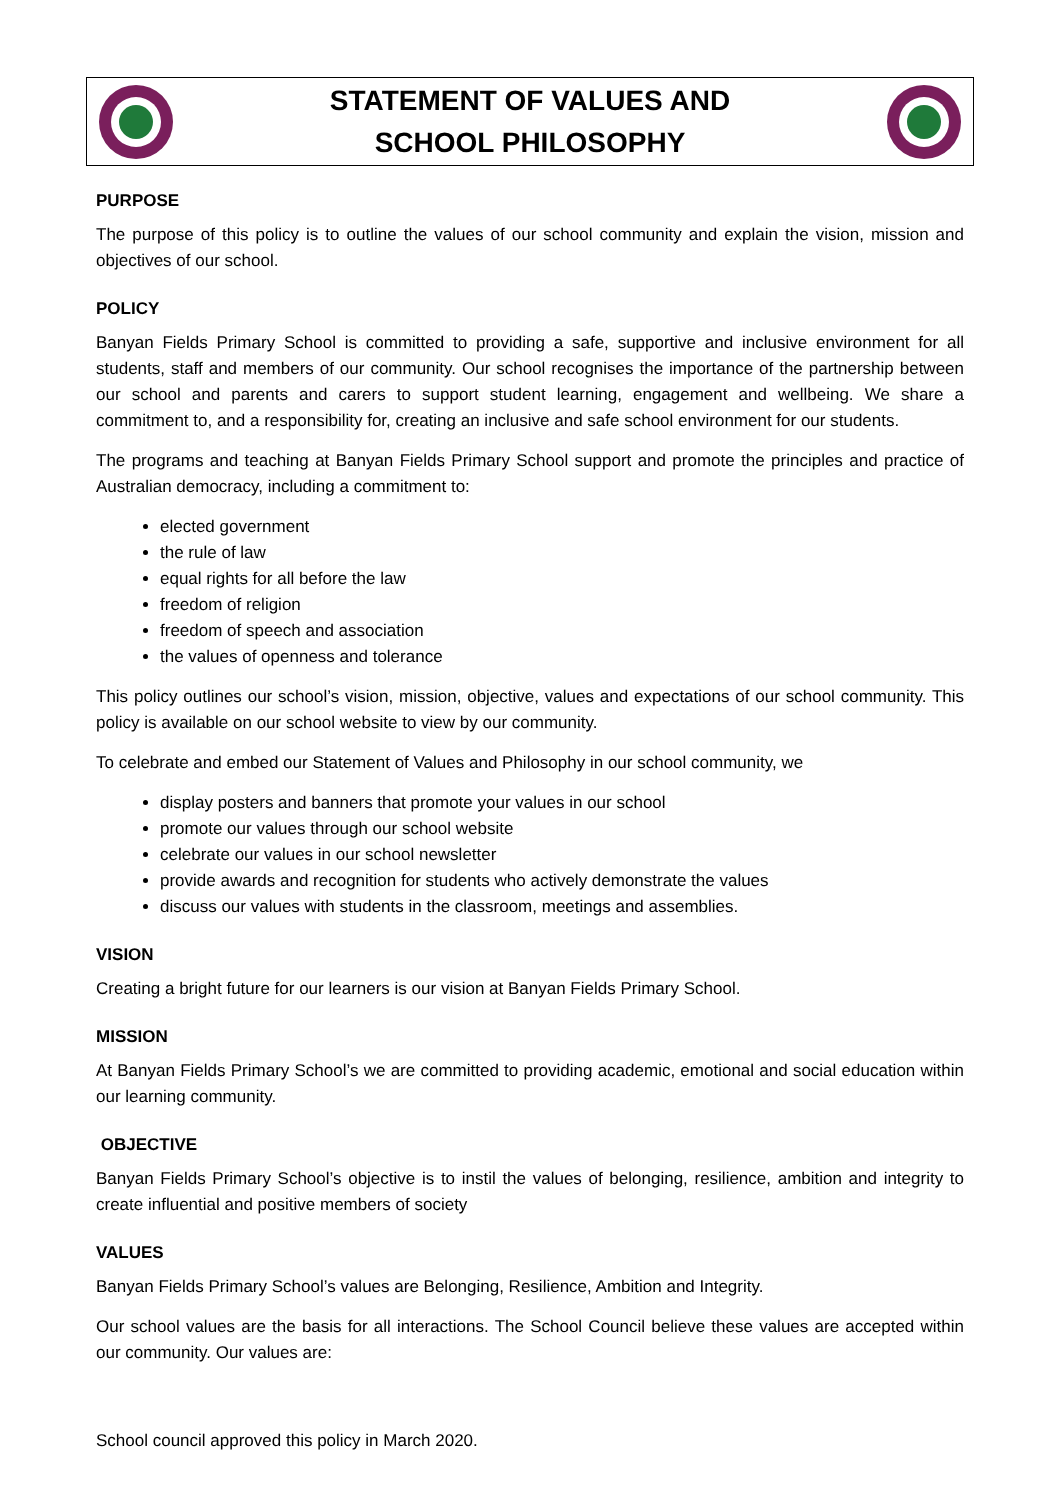STATEMENT OF VALUES AND
SCHOOL PHILOSOPHY
PURPOSE
The purpose of this policy is to outline the values of our school community and explain the vision, mission and objectives of our school.
POLICY
Banyan Fields Primary School is committed to providing a safe, supportive and inclusive environment for all students, staff and members of our community. Our school recognises the importance of the partnership between our school and parents and carers to support student learning, engagement and wellbeing. We share a commitment to, and a responsibility for, creating an inclusive and safe school environment for our students.
The programs and teaching at Banyan Fields Primary School support and promote the principles and practice of Australian democracy, including a commitment to:
elected government
the rule of law
equal rights for all before the law
freedom of religion
freedom of speech and association
the values of openness and tolerance
This policy outlines our school’s vision, mission, objective, values and expectations of our school community. This policy is available on our school website to view by our community.
To celebrate and embed our Statement of Values and Philosophy in our school community, we
display posters and banners that promote your values in our school
promote our values through our school website
celebrate our values in our school newsletter
provide awards and recognition for students who actively demonstrate the values
discuss our values with students in the classroom, meetings and assemblies.
VISION
Creating a bright future for our learners is our vision at Banyan Fields Primary School.
MISSION
At Banyan Fields Primary School’s we are committed to providing academic, emotional and social education within our learning community.
OBJECTIVE
Banyan Fields Primary School’s objective is to instil the values of belonging, resilience, ambition and integrity to create influential and positive members of society
VALUES
Banyan Fields Primary School’s values are Belonging, Resilience, Ambition and Integrity.
Our school values are the basis for all interactions. The School Council believe these values are accepted within our community. Our values are:
School council approved this policy in March 2020.